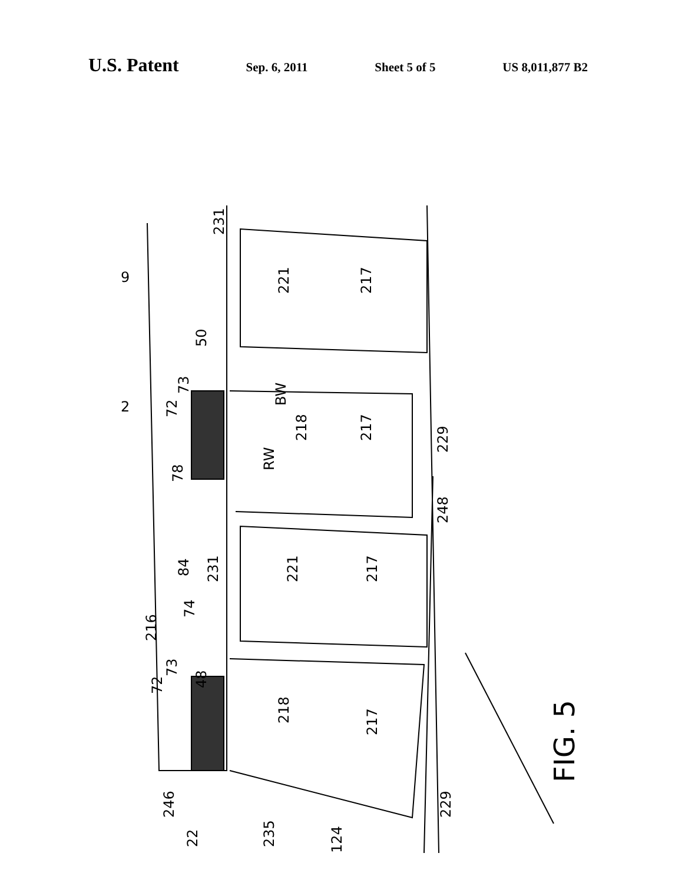U.S. Patent Sep. 6, 2011 Sheet 5 of 5 US 8,011,877 B2
221
217
218
217
221
217
218
217
9
2
50
73
72
78
RW
BW
229
248
231
231
84
74
216
73
48
72
246
22
235
124
229
FIG. 5